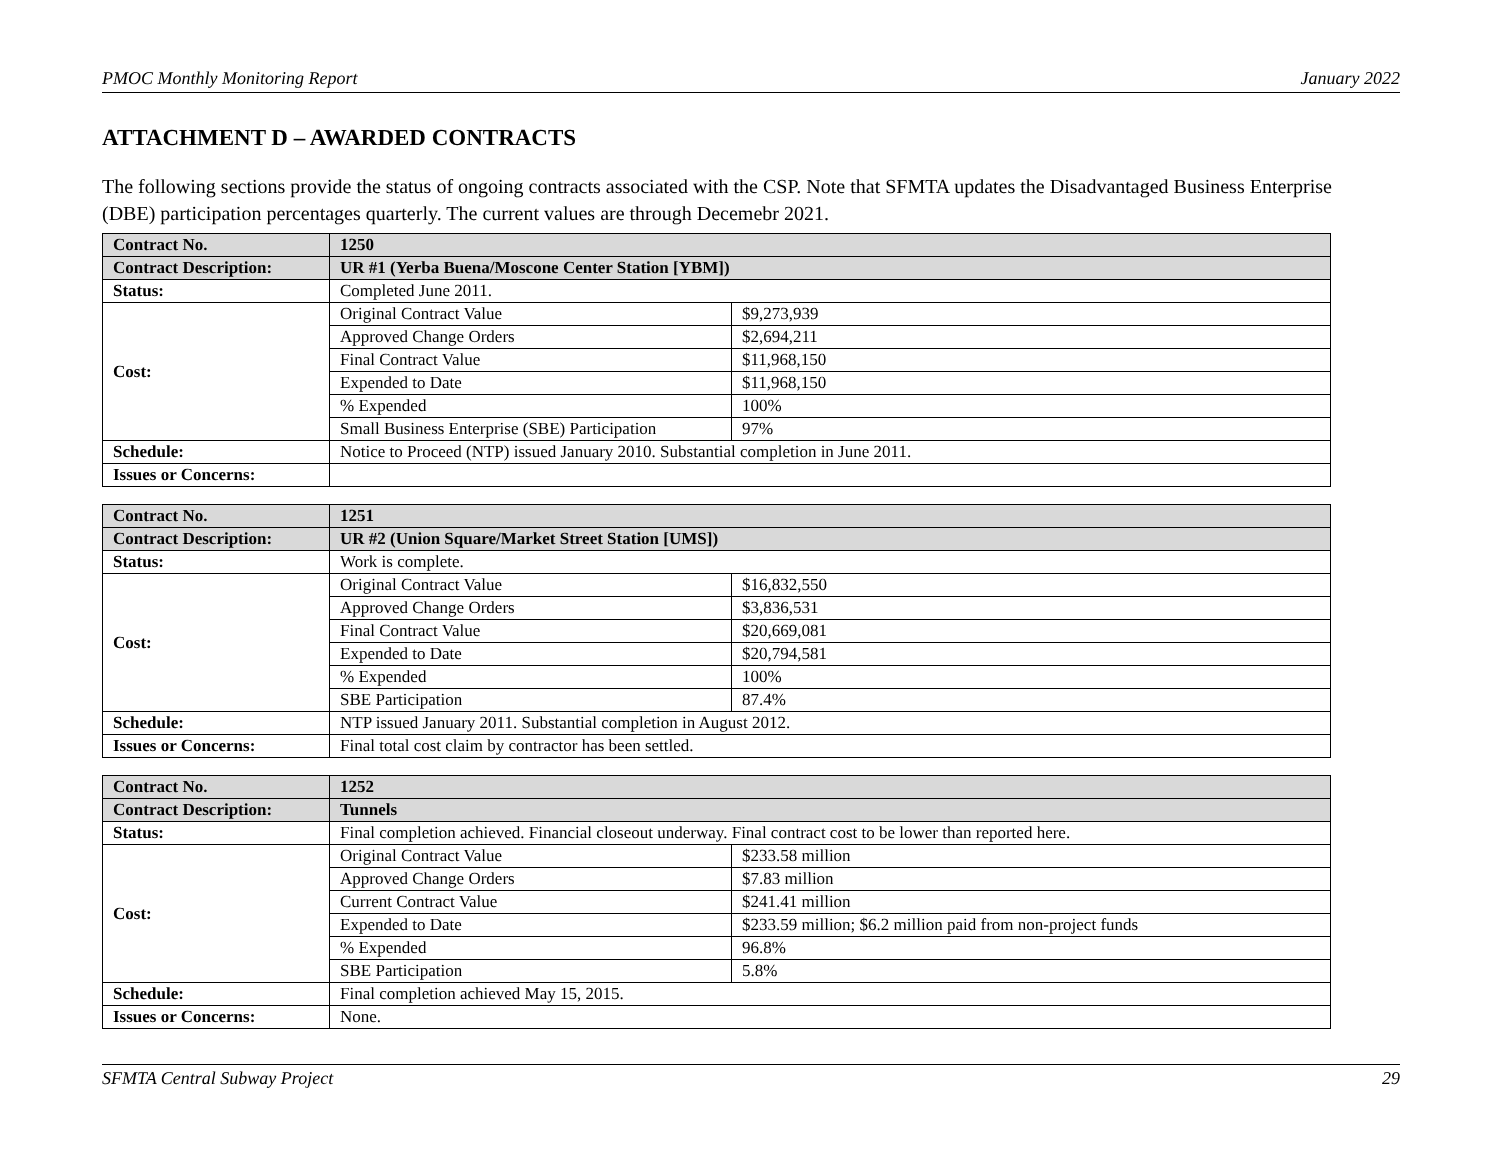PMOC Monthly Monitoring Report January 2022
ATTACHMENT D – AWARDED CONTRACTS
The following sections provide the status of ongoing contracts associated with the CSP. Note that SFMTA updates the Disadvantaged Business Enterprise (DBE) participation percentages quarterly. The current values are through Decemebr 2021.
| Contract No. | 1250 | |
| Contract Description: | UR #1 (Yerba Buena/Moscone Center Station [YBM]) | |
| Status: | Completed June 2011. | |
| Cost: | Original Contract Value | $9,273,939 |
| | Approved Change Orders | $2,694,211 |
| | Final Contract Value | $11,968,150 |
| | Expended to Date | $11,968,150 |
| | % Expended | 100% |
| | Small Business Enterprise (SBE) Participation | 97% |
| Schedule: | Notice to Proceed (NTP) issued January 2010. Substantial completion in June 2011. | |
| Issues or Concerns: | | |
| Contract No. | 1251 | |
| Contract Description: | UR #2 (Union Square/Market Street Station [UMS]) | |
| Status: | Work is complete. | |
| Cost: | Original Contract Value | $16,832,550 |
| | Approved Change Orders | $3,836,531 |
| | Final Contract Value | $20,669,081 |
| | Expended to Date | $20,794,581 |
| | % Expended | 100% |
| | SBE Participation | 87.4% |
| Schedule: | NTP issued January 2011. Substantial completion in August 2012. | |
| Issues or Concerns: | Final total cost claim by contractor has been settled. | |
| Contract No. | 1252 | |
| Contract Description: | Tunnels | |
| Status: | Final completion achieved. Financial closeout underway. Final contract cost to be lower than reported here. | |
| Cost: | Original Contract Value | $233.58 million |
| | Approved Change Orders | $7.83 million |
| | Current Contract Value | $241.41 million |
| | Expended to Date | $233.59 million; $6.2 million paid from non-project funds |
| | % Expended | 96.8% |
| | SBE Participation | 5.8% |
| Schedule: | Final completion achieved May 15, 2015. | |
| Issues or Concerns: | None. | |
SFMTA Central Subway Project 29